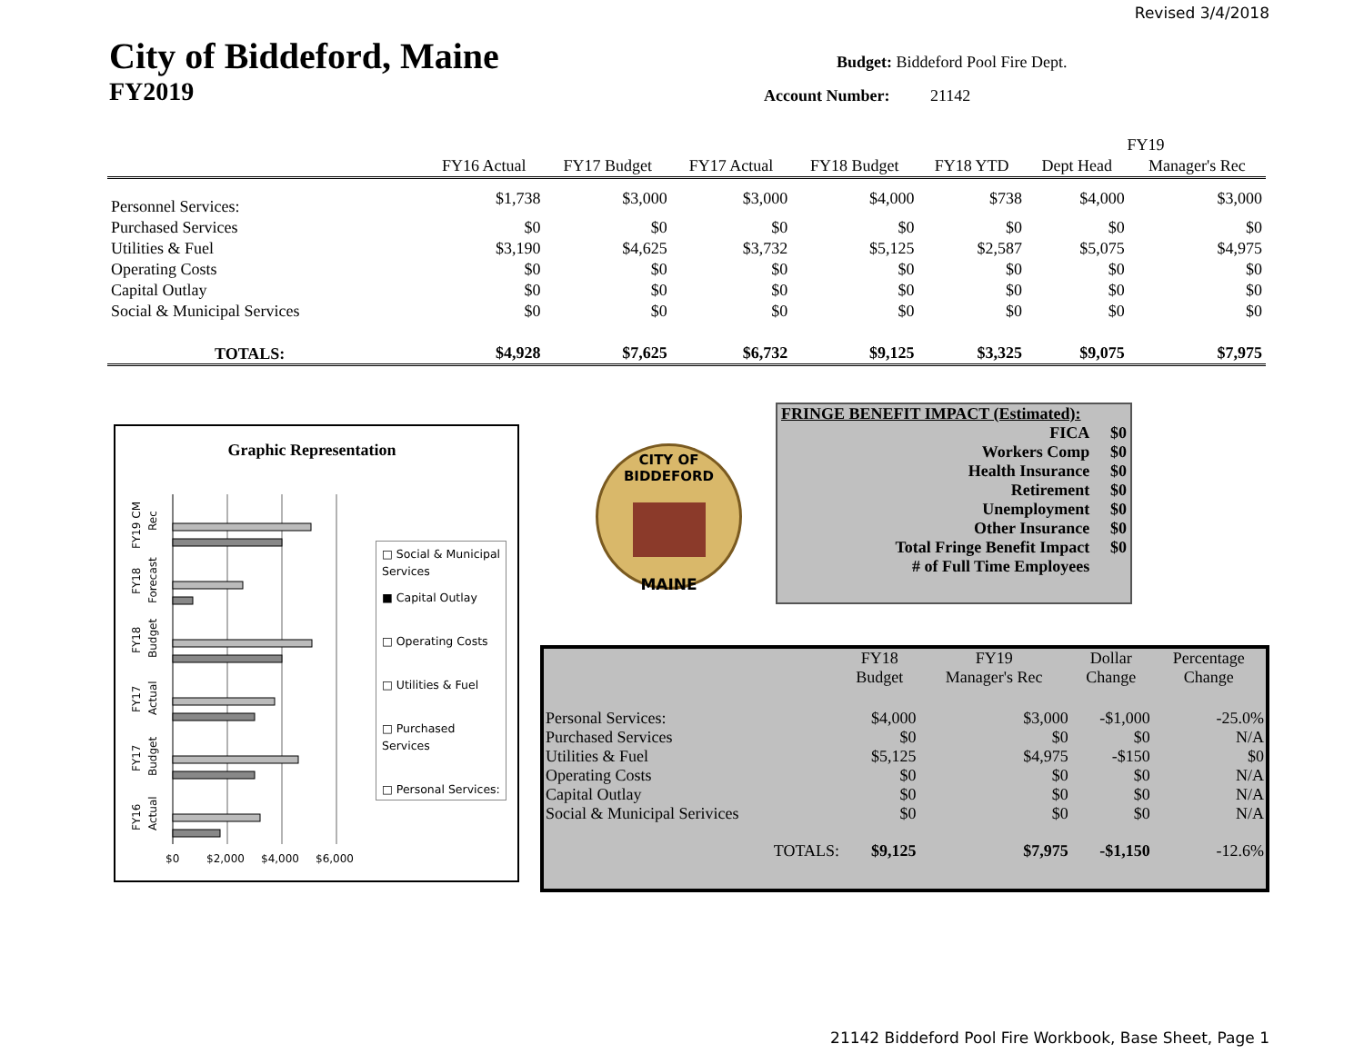Revised 3/4/2018
City of Biddeford, Maine
FY2019
Budget: Biddeford Pool Fire Dept.
Account Number: 21142
| | | | | | | FY19 | |
| | FY16 Actual | FY17 Budget | FY17 Actual | FY18 Budget | FY18 YTD | Dept Head | Manager's Rec |
| Personnel Services: | $1,738 | $3,000 | $3,000 | $4,000 | $738 | $4,000 | $3,000 |
| Purchased Services | $0 | $0 | $0 | $0 | $0 | $0 | $0 |
| Utilities & Fuel | $3,190 | $4,625 | $3,732 | $5,125 | $2,587 | $5,075 | $4,975 |
| Operating Costs | $0 | $0 | $0 | $0 | $0 | $0 | $0 |
| Capital Outlay | $0 | $0 | $0 | $0 | $0 | $0 | $0 |
| Social & Municipal Services | $0 | $0 | $0 | $0 | $0 | $0 | $0 |
| TOTALS: | $4,928 | $7,625 | $6,732 | $9,125 | $3,325 | $9,075 | $7,975 |
Graphic Representation
$0
$2,000
$4,000
$6,000
FY19 CM
Rec
FY18
Forecast
FY18
Budget
FY17
Actual
FY17
Budget
FY16
Actual
□ Social & Municipal Services
■ Capital Outlay
□ Operating Costs
□ Utilities & Fuel
□ Purchased Services
□ Personal Services:
CITY OF BIDDEFORD
MAINE
| FRINGE BENEFIT IMPACT (Estimated): | |
| FICA | $0 |
| Workers Comp | $0 |
| Health Insurance | $0 |
| Retirement | $0 |
| Unemployment | $0 |
| Other Insurance | $0 |
| Total Fringe Benefit Impact | $0 |
| # of Full Time Employees | |
| | FY18 Budget | FY19 Manager's Rec | Dollar Change | Percentage Change |
| --- | --- | --- | --- | --- |
| Personal Services: | $4,000 | $3,000 | -$1,000 | -25.0% |
| Purchased Services | $0 | $0 | $0 | N/A |
| Utilities & Fuel | $5,125 | $4,975 | -$150 | $0 |
| Operating Costs | $0 | $0 | $0 | N/A |
| Capital Outlay | $0 | $0 | $0 | N/A |
| Social & Municipal Serivices | $0 | $0 | $0 | N/A |
| TOTALS: | $9,125 | $7,975 | -$1,150 | -12.6% |
21142 Biddeford Pool Fire Workbook, Base Sheet, Page 1